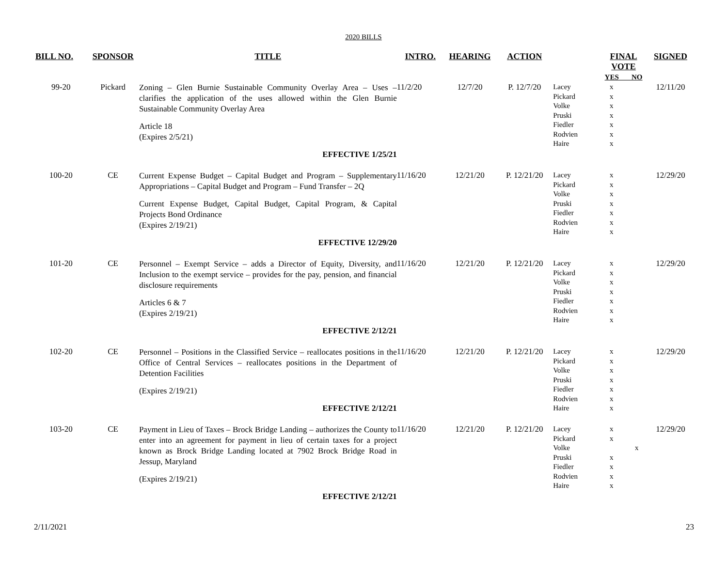2020 BILLS
| BILL NO. | SPONSOR | TITLE | INTRO. | HEARING | ACTION | | FINAL VOTE YES NO | SIGNED |
| --- | --- | --- | --- | --- | --- | --- | --- | --- |
| 99-20 | Pickard | Zoning – Glen Burnie Sustainable Community Overlay Area – Uses – clarifies the application of the uses allowed within the Glen Burnie Sustainable Community Overlay Area Article 18 (Expires 2/5/21) EFFECTIVE 1/25/21 | 11/2/20 | 12/7/20 | P. 12/7/20 | Lacey Pickard Volke Pruski Fiedler Rodvien Haire | x x x x x x x | 12/11/20 |
| 100-20 | CE | Current Expense Budget – Capital Budget and Program – Supplementary Appropriations – Capital Budget and Program – Fund Transfer – 2Q Current Expense Budget, Capital Budget, Capital Program, & Capital Projects Bond Ordinance (Expires 2/19/21) EFFECTIVE 12/29/20 | 11/16/20 | 12/21/20 | P. 12/21/20 | Lacey Pickard Volke Pruski Fiedler Rodvien Haire | x x x x x x x | 12/29/20 |
| 101-20 | CE | Personnel – Exempt Service – adds a Director of Equity, Diversity, and Inclusion to the exempt service – provides for the pay, pension, and financial disclosure requirements Articles 6 & 7 (Expires 2/19/21) EFFECTIVE 2/12/21 | 11/16/20 | 12/21/20 | P. 12/21/20 | Lacey Pickard Volke Pruski Fiedler Rodvien Haire | x x x x x x x | 12/29/20 |
| 102-20 | CE | Personnel – Positions in the Classified Service – reallocates positions in the Office of Central Services – reallocates positions in the Department of Detention Facilities (Expires 2/19/21) EFFECTIVE 2/12/21 | 11/16/20 | 12/21/20 | P. 12/21/20 | Lacey Pickard Volke Pruski Fiedler Rodvien Haire | x x x x x x x | 12/29/20 |
| 103-20 | CE | Payment in Lieu of Taxes – Brock Bridge Landing – authorizes the County to enter into an agreement for payment in lieu of certain taxes for a project known as Brock Bridge Landing located at 7902 Brock Bridge Road in Jessup, Maryland (Expires 2/19/21) EFFECTIVE 2/12/21 | 11/16/20 | 12/21/20 | P. 12/21/20 | Lacey Pickard Volke Pruski Fiedler Rodvien Haire | x x x x x x x | 12/29/20 |
2/11/2021 23